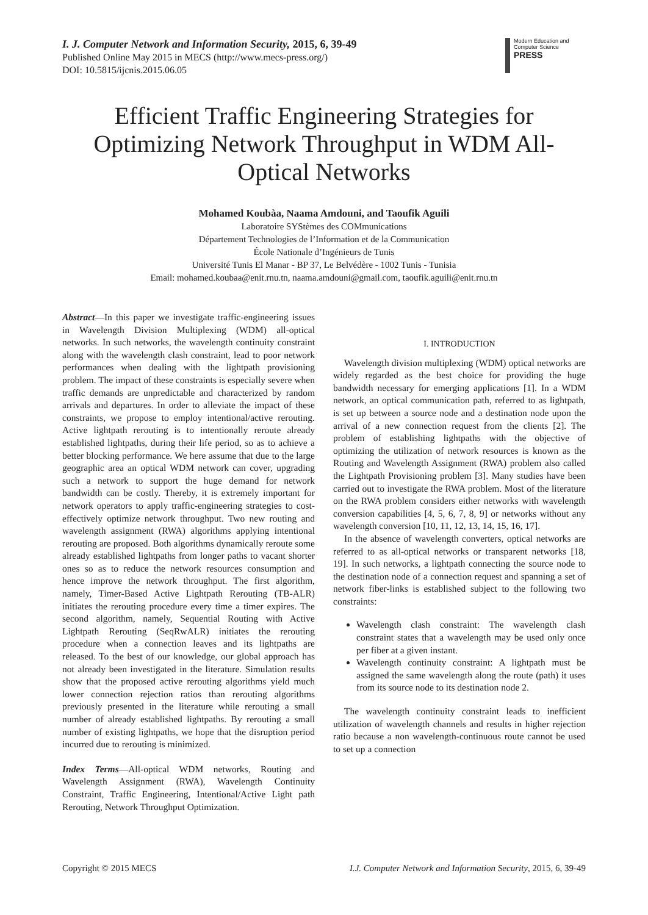I. J. Computer Network and Information Security, 2015, 6, 39-49
Published Online May 2015 in MECS (http://www.mecs-press.org/)
DOI: 10.5815/ijcnis.2015.06.05
Modern Education and Computer Science
PRESS
Efficient Traffic Engineering Strategies for Optimizing Network Throughput in WDM All-Optical Networks
Mohamed Koubàa, Naama Amdouni, and Taoufik Aguili
Laboratoire SYStèmes des COMmunications
Département Technologies de l’Information et de la Communication
École Nationale d’Ingénieurs de Tunis
Université Tunis El Manar - BP 37, Le Belvédère - 1002 Tunis - Tunisia
Email: mohamed.koubaa@enit.rnu.tn, naama.amdouni@gmail.com, taoufik.aguili@enit.rnu.tn
Abstract—In this paper we investigate traffic-engineering issues in Wavelength Division Multiplexing (WDM) all-optical networks. In such networks, the wavelength continuity constraint along with the wavelength clash constraint, lead to poor network performances when dealing with the lightpath provisioning problem. The impact of these constraints is especially severe when traffic demands are unpredictable and characterized by random arrivals and departures. In order to alleviate the impact of these constraints, we propose to employ intentional/active rerouting. Active lightpath rerouting is to intentionally reroute already established lightpaths, during their life period, so as to achieve a better blocking performance. We here assume that due to the large geographic area an optical WDM network can cover, upgrading such a network to support the huge demand for network bandwidth can be costly. Thereby, it is extremely important for network operators to apply traffic-engineering strategies to cost-effectively optimize network throughput. Two new routing and wavelength assignment (RWA) algorithms applying intentional rerouting are proposed. Both algorithms dynamically reroute some already established lightpaths from longer paths to vacant shorter ones so as to reduce the network resources consumption and hence improve the network throughput. The first algorithm, namely, Timer-Based Active Lightpath Rerouting (TB-ALR) initiates the rerouting procedure every time a timer expires. The second algorithm, namely, Sequential Routing with Active Lightpath Rerouting (SeqRwALR) initiates the rerouting procedure when a connection leaves and its lightpaths are released. To the best of our knowledge, our global approach has not already been investigated in the literature. Simulation results show that the proposed active rerouting algorithms yield much lower connection rejection ratios than rerouting algorithms previously presented in the literature while rerouting a small number of already established lightpaths. By rerouting a small number of existing lightpaths, we hope that the disruption period incurred due to rerouting is minimized.
Index Terms—All-optical WDM networks, Routing and Wavelength Assignment (RWA), Wavelength Continuity Constraint, Traffic Engineering, Intentional/Active Light path Rerouting, Network Throughput Optimization.
I. INTRODUCTION
Wavelength division multiplexing (WDM) optical networks are widely regarded as the best choice for providing the huge bandwidth necessary for emerging applications [1]. In a WDM network, an optical communication path, referred to as lightpath, is set up between a source node and a destination node upon the arrival of a new connection request from the clients [2]. The problem of establishing lightpaths with the objective of optimizing the utilization of network resources is known as the Routing and Wavelength Assignment (RWA) problem also called the Lightpath Provisioning problem [3]. Many studies have been carried out to investigate the RWA problem. Most of the literature on the RWA problem considers either networks with wavelength conversion capabilities [4, 5, 6, 7, 8, 9] or networks without any wavelength conversion [10, 11, 12, 13, 14, 15, 16, 17].
In the absence of wavelength converters, optical networks are referred to as all-optical networks or transparent networks [18, 19]. In such networks, a lightpath connecting the source node to the destination node of a connection request and spanning a set of network fiber-links is established subject to the following two constraints:
Wavelength clash constraint: The wavelength clash constraint states that a wavelength may be used only once per fiber at a given instant.
Wavelength continuity constraint: A lightpath must be assigned the same wavelength along the route (path) it uses from its source node to its destination node 2.
The wavelength continuity constraint leads to inefficient utilization of wavelength channels and results in higher rejection ratio because a non wavelength-continuous route cannot be used to set up a connection
Copyright © 2015 MECS I.J. Computer Network and Information Security, 2015, 6, 39-49